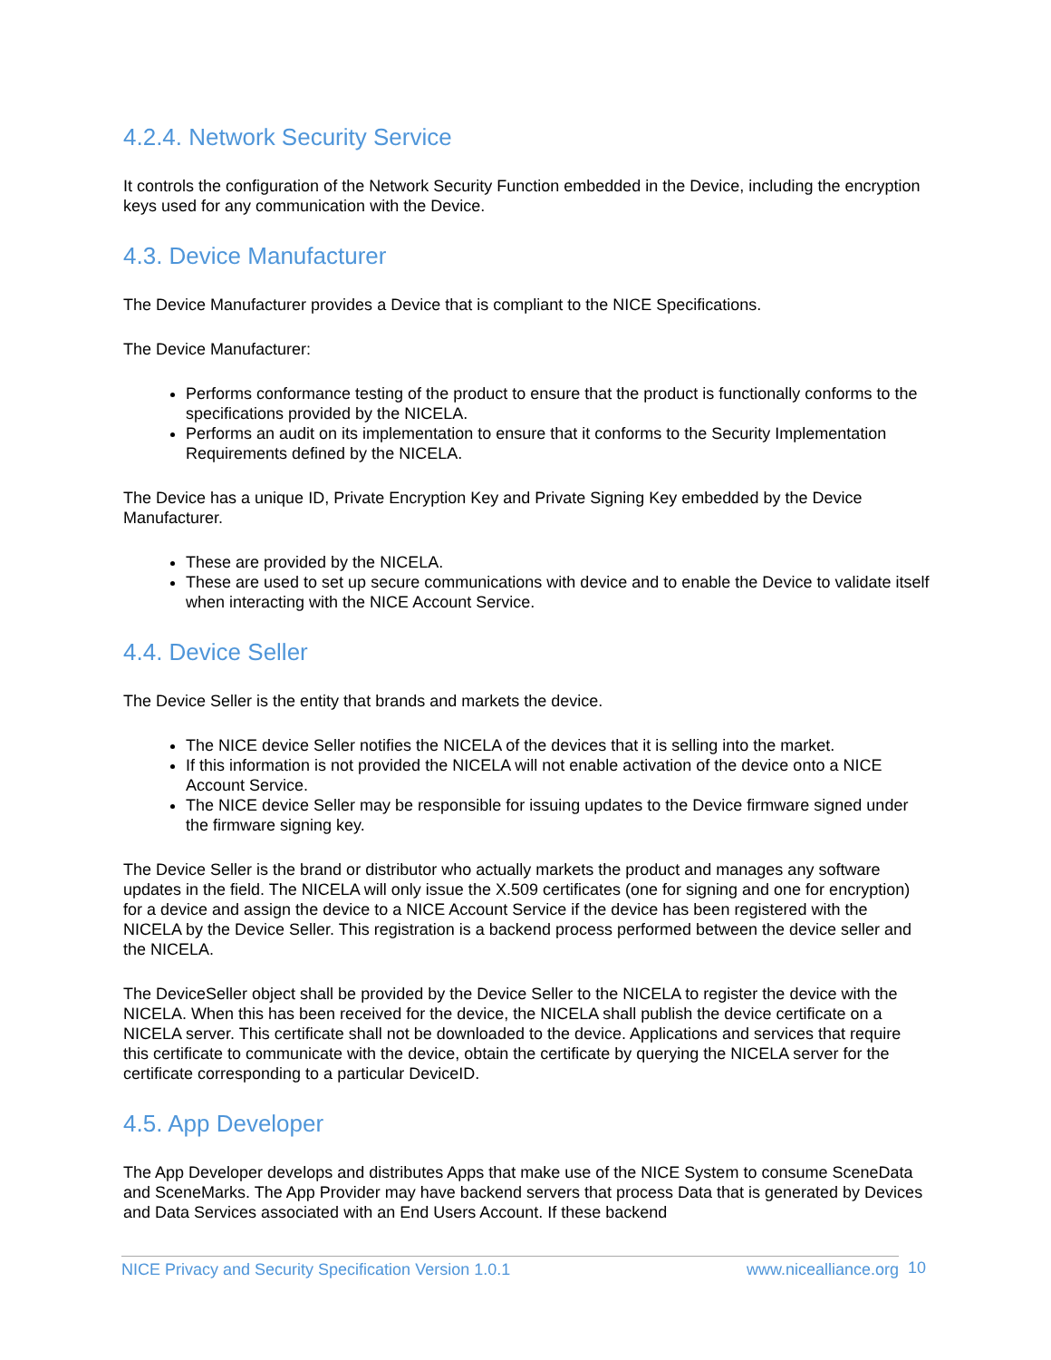4.2.4. Network Security Service
It controls the configuration of the Network Security Function embedded in the Device, including the encryption keys used for any communication with the Device.
4.3. Device Manufacturer
The Device Manufacturer provides a Device that is compliant to the NICE Specifications.
The Device Manufacturer:
Performs conformance testing of the product to ensure that the product is functionally conforms to the specifications provided by the NICELA.
Performs an audit on its implementation to ensure that it conforms to the Security Implementation Requirements defined by the NICELA.
The Device has a unique ID, Private Encryption Key and Private Signing Key embedded by the Device Manufacturer.
These are provided by the NICELA.
These are used to set up secure communications with device and to enable the Device to validate itself when interacting with the NICE Account Service.
4.4. Device Seller
The Device Seller is the entity that brands and markets the device.
The NICE device Seller notifies the NICELA of the devices that it is selling into the market.
If this information is not provided the NICELA will not enable activation of the device onto a NICE Account Service.
The NICE device Seller may be responsible for issuing updates to the Device firmware signed under the firmware signing key.
The Device Seller is the brand or distributor who actually markets the product and manages any software updates in the field. The NICELA will only issue the X.509 certificates (one for signing and one for encryption) for a device and assign the device to a NICE Account Service if the device has been registered with the NICELA by the Device Seller. This registration is a backend process performed between the device seller and the NICELA.
The DeviceSeller object shall be provided by the Device Seller to the NICELA to register the device with the NICELA. When this has been received for the device, the NICELA shall publish the device certificate on a NICELA server. This certificate shall not be downloaded to the device. Applications and services that require this certificate to communicate with the device, obtain the certificate by querying the NICELA server for the certificate corresponding to a particular DeviceID.
4.5. App Developer
The App Developer develops and distributes Apps that make use of the NICE System to consume SceneData and SceneMarks. The App Provider may have backend servers that process Data that is generated by Devices and Data Services associated with an End Users Account. If these backend
NICE Privacy and Security Specification Version 1.0.1 www.nicealliance.org 10